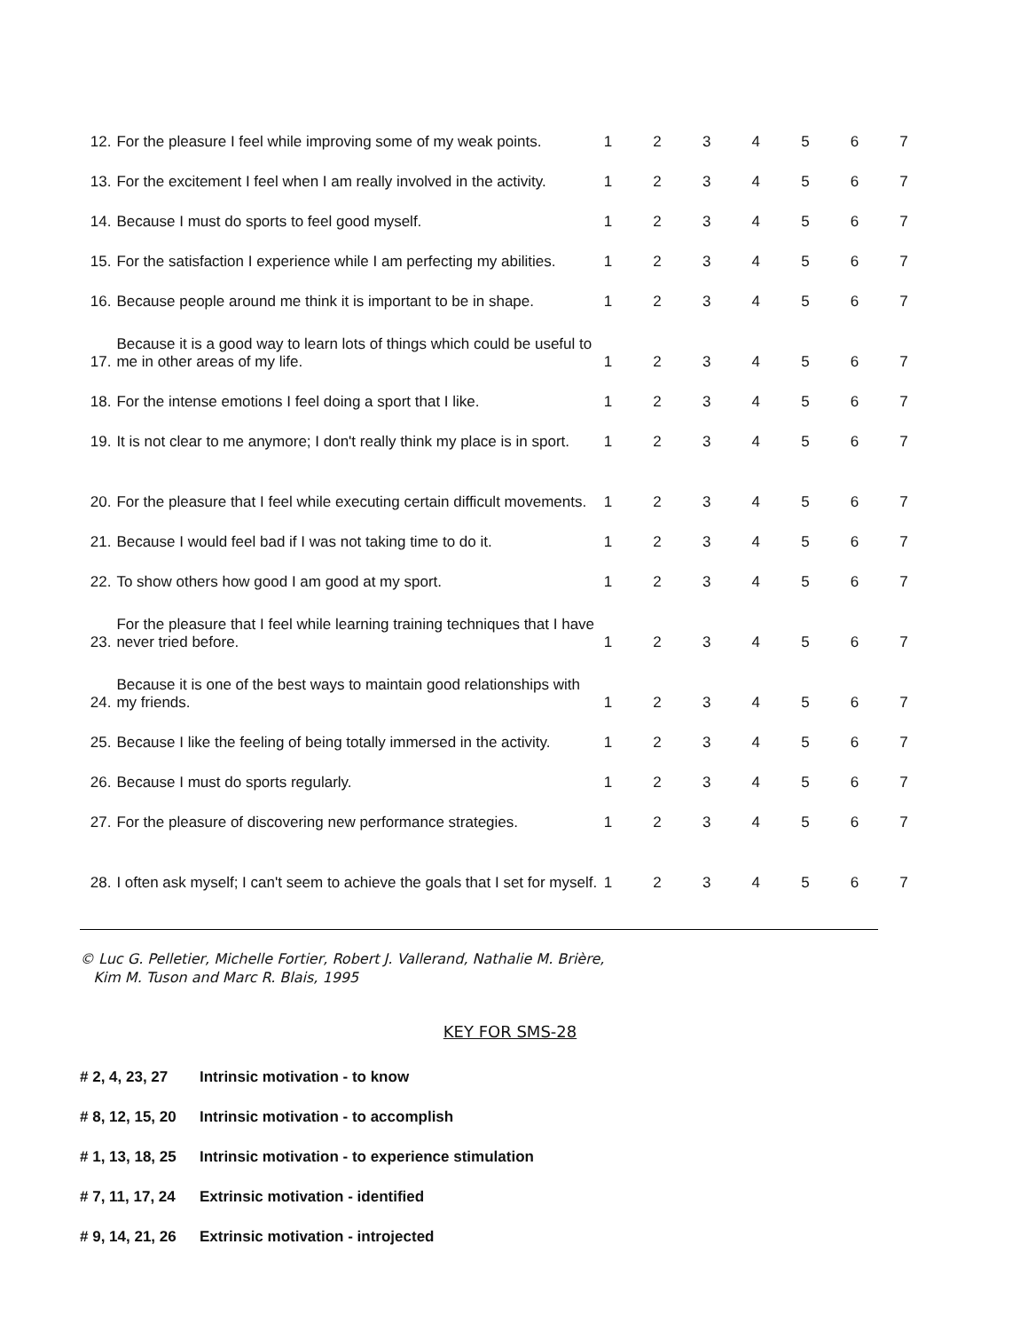| 12. | For the pleasure I feel while improving some of my weak points. | 1 | 2 | 3 | 4 | 5 | 6 | 7 |
| 13. | For the excitement I feel when I am really involved in the activity. | 1 | 2 | 3 | 4 | 5 | 6 | 7 |
| 14. | Because I must do sports to feel good myself. | 1 | 2 | 3 | 4 | 5 | 6 | 7 |
| 15. | For the satisfaction I experience while I am perfecting my abilities. | 1 | 2 | 3 | 4 | 5 | 6 | 7 |
| 16. | Because people around me think it is important to be in shape. | 1 | 2 | 3 | 4 | 5 | 6 | 7 |
| 17. | Because it is a good way to learn lots of things which could be useful to me in other areas of my life. | 1 | 2 | 3 | 4 | 5 | 6 | 7 |
| 18. | For the intense emotions I feel doing a sport that I like. | 1 | 2 | 3 | 4 | 5 | 6 | 7 |
| 19. | It is not clear to me anymore; I don't really think my place is in sport. | 1 | 2 | 3 | 4 | 5 | 6 | 7 |
| 20. | For the pleasure that I feel while executing certain difficult movements. | 1 | 2 | 3 | 4 | 5 | 6 | 7 |
| 21. | Because I would feel bad if I was not taking time to do it. | 1 | 2 | 3 | 4 | 5 | 6 | 7 |
| 22. | To show others how good I am good at my sport. | 1 | 2 | 3 | 4 | 5 | 6 | 7 |
| 23. | For the pleasure that I feel while learning training techniques that I have never tried before. | 1 | 2 | 3 | 4 | 5 | 6 | 7 |
| 24. | Because it is one of the best ways to maintain good relationships with my friends. | 1 | 2 | 3 | 4 | 5 | 6 | 7 |
| 25. | Because I like the feeling of being totally immersed in the activity. | 1 | 2 | 3 | 4 | 5 | 6 | 7 |
| 26. | Because I must do sports regularly. | 1 | 2 | 3 | 4 | 5 | 6 | 7 |
| 27. | For the pleasure of discovering new performance strategies. | 1 | 2 | 3 | 4 | 5 | 6 | 7 |
| 28. | I often ask myself; I can't seem to achieve the goals that I set for myself. | 1 | 2 | 3 | 4 | 5 | 6 | 7 |
© Luc G. Pelletier, Michelle Fortier, Robert J. Vallerand, Nathalie M. Brière,
Kim M. Tuson and Marc R. Blais, 1995
KEY FOR SMS-28
| # 2, 4, 23, 27 | Intrinsic motivation - to know |
| # 8, 12, 15, 20 | Intrinsic motivation - to accomplish |
| # 1, 13, 18, 25 | Intrinsic motivation - to experience stimulation |
| # 7, 11, 17, 24 | Extrinsic motivation - identified |
| # 9, 14, 21, 26 | Extrinsic motivation - introjected |